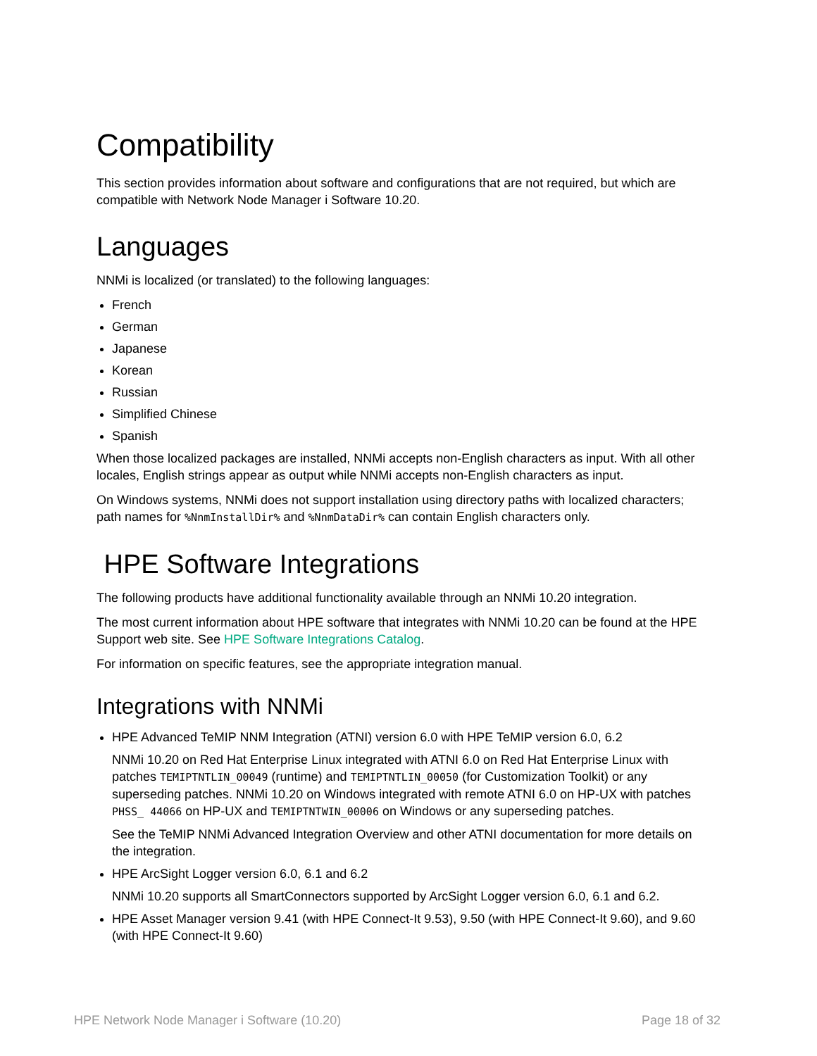Compatibility
This section provides information about software and configurations that are not required, but which are compatible with Network Node Manager i Software 10.20.
Languages
NNMi is localized (or translated) to the following languages:
French
German
Japanese
Korean
Russian
Simplified Chinese
Spanish
When those localized packages are installed, NNMi accepts non-English characters as input. With all other locales, English strings appear as output while NNMi accepts non-English characters as input.
On Windows systems, NNMi does not support installation using directory paths with localized characters; path names for %NnmInstallDir% and %NnmDataDir% can contain English characters only.
HPE Software Integrations
The following products have additional functionality available through an NNMi 10.20 integration.
The most current information about HPE software that integrates with NNMi 10.20 can be found at the HPE Support web site. See HPE Software Integrations Catalog.
For information on specific features, see the appropriate integration manual.
Integrations with NNMi
HPE Advanced TeMIP NNM Integration (ATNI) version 6.0 with HPE TeMIP version 6.0, 6.2
NNMi 10.20 on Red Hat Enterprise Linux integrated with ATNI 6.0 on Red Hat Enterprise Linux with patches TEMIPTNTLIN_00049 (runtime) and TEMIPTNTLIN_00050 (for Customization Toolkit) or any superseding patches. NNMi 10.20 on Windows integrated with remote ATNI 6.0 on HP-UX with patches PHSS_ 44066 on HP-UX and TEMIPTNTWIN_00006 on Windows or any superseding patches.
See the TeMIP NNMi Advanced Integration Overview and other ATNI documentation for more details on the integration.
HPE ArcSight Logger version 6.0, 6.1 and 6.2
NNMi 10.20 supports all SmartConnectors supported by ArcSight Logger version 6.0, 6.1 and 6.2.
HPE Asset Manager version 9.41 (with HPE Connect-It 9.53), 9.50 (with HPE Connect-It 9.60), and 9.60 (with HPE Connect-It 9.60)
HPE Network Node Manager i Software (10.20) Page 18 of 32